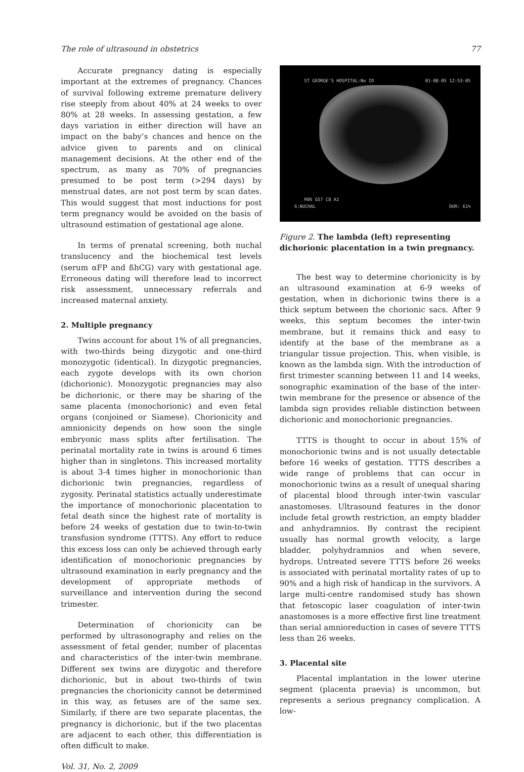The role of ultrasound in obstetrics 77
Accurate pregnancy dating is especially important at the extremes of pregnancy. Chances of survival following extreme premature delivery rise steeply from about 40% at 24 weeks to over 80% at 28 weeks. In assessing gestation, a few days variation in either direction will have an impact on the baby’s chances and hence on the advice given to parents and on clinical management decisions. At the other end of the spectrum, as many as 70% of pregnancies presumed to be post term (>294 days) by menstrual dates, are not post term by scan dates. This would suggest that most inductions for post term pregnancy would be avoided on the basis of ultrasound estimation of gestational age alone.
In terms of prenatal screening, both nuchal translucency and the biochemical test levels (serum αFP and ßhCG) vary with gestational age. Erroneous dating will therefore lead to incorrect risk assessment, unnecessary referrals and increased maternal anxiety.
2. Multiple pregnancy
Twins account for about 1% of all pregnancies, with two-thirds being dizygotic and one-third monozygotic (identical). In dizygotic pregnancies, each zygote develops with its own chorion (dichorionic). Monozygotic pregnancies may also be dichorionic, or there may be sharing of the same placenta (monochorionic) and even fetal organs (conjoined or Siamese). Chorionicity and amnionicity depends on how soon the single embryonic mass splits after fertilisation. The perinatal mortality rate in twins is around 6 times higher than in singletons. This increased mortality is about 3-4 times higher in monochorionic than dichorionic twin pregnancies, regardless of zygosity. Perinatal statistics actually underestimate the importance of monochorionic placentation to fetal death since the highest rate of mortality is before 24 weeks of gestation due to twin-to-twin transfusion syndrome (TTTS). Any effort to reduce this excess loss can only be achieved through early identification of monochorionic pregnancies by ultrasound examination in early pregnancy and the development of appropriate methods of surveillance and intervention during the second trimester.
Determination of chorionicity can be performed by ultrasonography and relies on the assessment of fetal gender, number of placentas and characteristics of the inter-twin membrane. Different sex twins are dizygotic and therefore dichorionic, but in about two-thirds of twin pregnancies the chorionicity cannot be determined in this way, as fetuses are of the same sex. Similarly, if there are two separate placentas, the pregnancy is dichorionic, but if the two placentas are adjacent to each other, this differentiation is often difficult to make.
Vol. 31, No. 2, 2009
ST GEORGE'S HOSPITAL:No ID 01-08-05 12:53:05
R06 G57 C8 A2
6:NUCHAL DUR: 61%
Figure 2. The lambda (left) representing dichorionic placentation in a twin pregnancy.
The best way to determine chorionicity is by an ultrasound examination at 6-9 weeks of gestation, when in dichorionic twins there is a thick septum between the chorionic sacs. After 9 weeks, this septum becomes the inter-twin membrane, but it remains thick and easy to identify at the base of the membrane as a triangular tissue projection. This, when visible, is known as the lambda sign. With the introduction of first trimester scanning between 11 and 14 weeks, sonographic examination of the base of the inter-twin membrane for the presence or absence of the lambda sign provides reliable distinction between dichorionic and monochorionic pregnancies.
TTTS is thought to occur in about 15% of monochorionic twins and is not usually detectable before 16 weeks of gestation. TTTS describes a wide range of problems that can occur in monochorionic twins as a result of unequal sharing of placental blood through inter-twin vascular anastomoses. Ultrasound features in the donor include fetal growth restriction, an empty bladder and anhydramnios. By contrast the recipient usually has normal growth velocity, a large bladder, polyhydramnios and when severe, hydrops. Untreated severe TTTS before 26 weeks is associated with perinatal mortality rates of up to 90% and a high risk of handicap in the survivors. A large multi-centre randomised study has shown that fetoscopic laser coagulation of inter-twin anastomoses is a more effective first line treatment than serial amnioreduction in cases of severe TTTS less than 26 weeks.
3. Placental site
Placental implantation in the lower uterine segment (placenta praevia) is uncommon, but represents a serious pregnancy complication. A low-